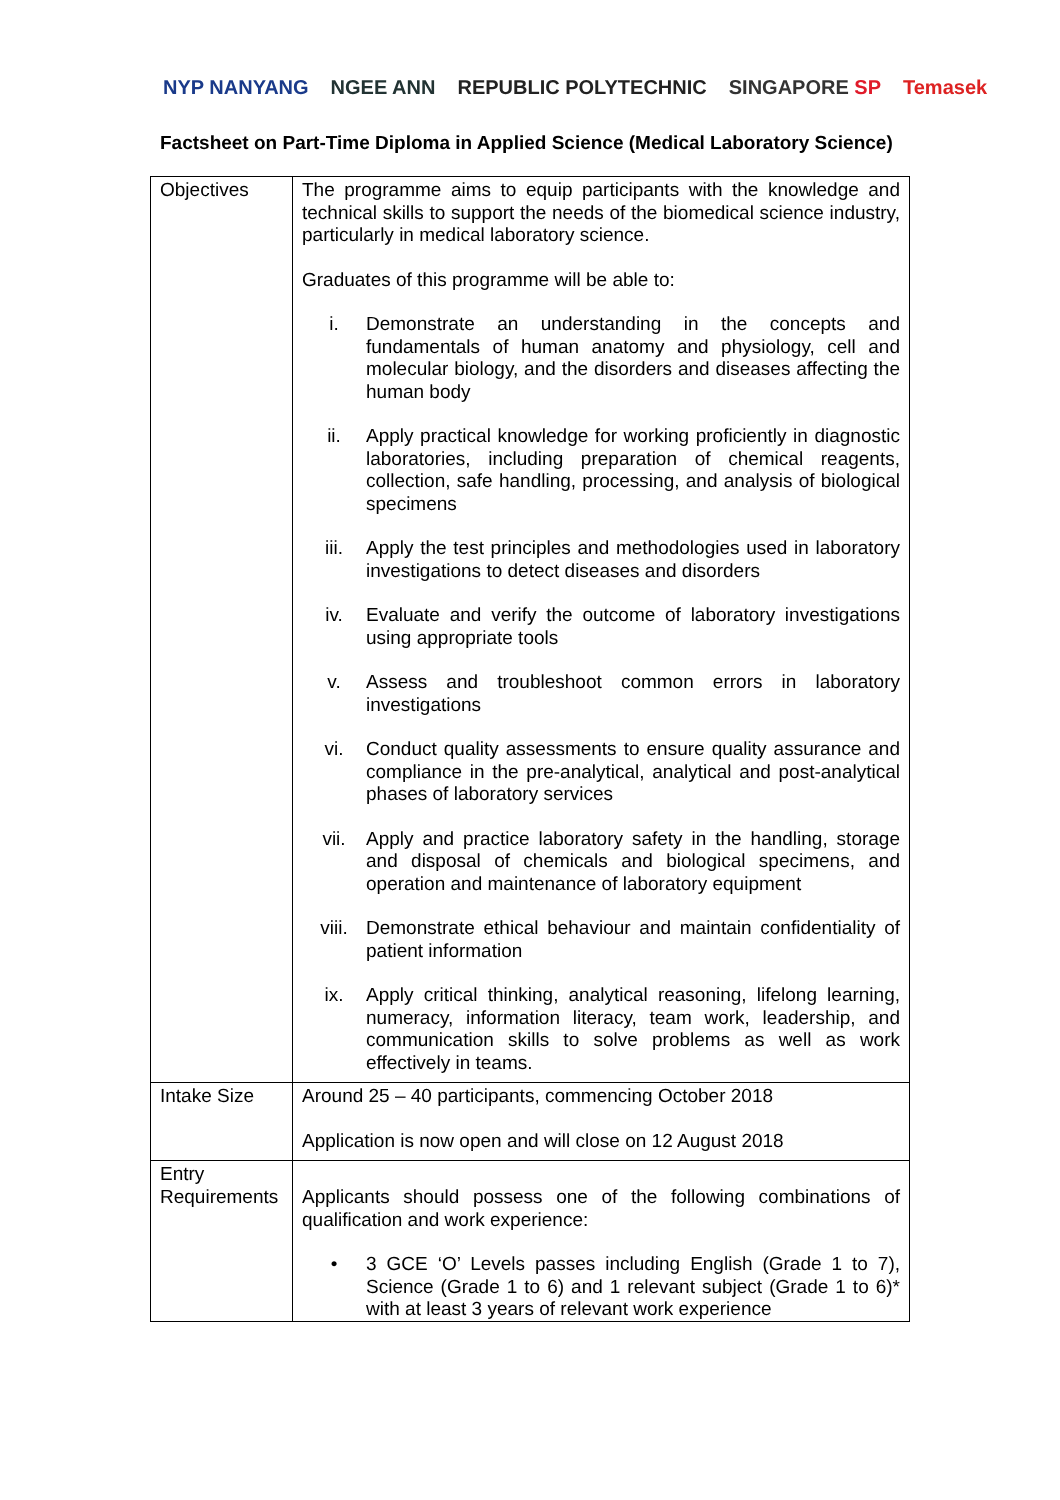NYP NANYANG NGEE ANN REPUBLIC POLYTECHNIC SINGAPORE SP Temasek
Factsheet on Part-Time Diploma in Applied Science (Medical Laboratory Science)
| Objectives | The programme aims to equip participants with the knowledge and technical skills to support the needs of the biomedical science industry, particularly in medical laboratory science. Graduates of this programme will be able to: i. Demonstrate an understanding in the concepts and fundamentals of human anatomy and physiology, cell and molecular biology, and the disorders and diseases affecting the human body ii. Apply practical knowledge for working proficiently in diagnostic laboratories, including preparation of chemical reagents, collection, safe handling, processing, and analysis of biological specimens iii. Apply the test principles and methodologies used in laboratory investigations to detect diseases and disorders iv. Evaluate and verify the outcome of laboratory investigations using appropriate tools v. Assess and troubleshoot common errors in laboratory investigations vi. Conduct quality assessments to ensure quality assurance and compliance in the pre-analytical, analytical and post-analytical phases of laboratory services vii. Apply and practice laboratory safety in the handling, storage and disposal of chemicals and biological specimens, and operation and maintenance of laboratory equipment viii. Demonstrate ethical behaviour and maintain confidentiality of patient information ix. Apply critical thinking, analytical reasoning, lifelong learning, numeracy, information literacy, team work, leadership, and communication skills to solve problems as well as work effectively in teams. |
| Intake Size | Around 25 – 40 participants, commencing October 2018 Application is now open and will close on 12 August 2018 |
| Entry Requirements | Applicants should possess one of the following combinations of qualification and work experience: • 3 GCE ‘O’ Levels passes including English (Grade 1 to 7), Science (Grade 1 to 6) and 1 relevant subject (Grade 1 to 6)* with at least 3 years of relevant work experience |